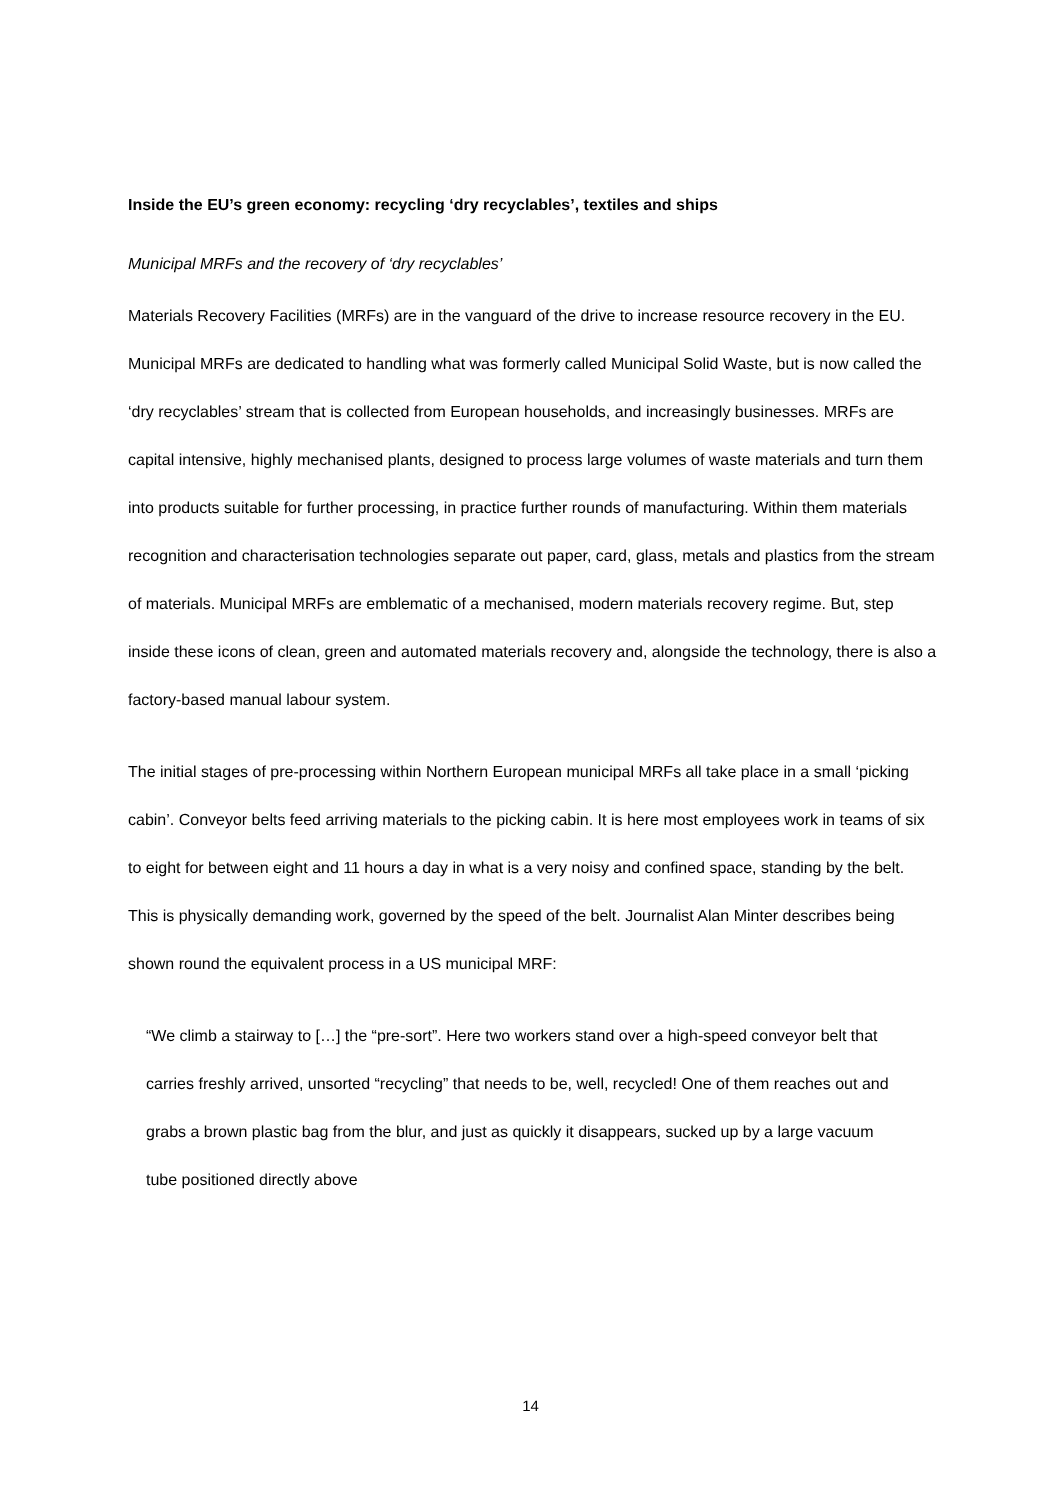Inside the EU’s green economy: recycling ‘dry recyclables’, textiles and ships
Municipal MRFs and the recovery of ‘dry recyclables’
Materials Recovery Facilities (MRFs) are in the vanguard of the drive to increase resource recovery in the EU. Municipal MRFs are dedicated to handling what was formerly called Municipal Solid Waste, but is now called the ‘dry recyclables’ stream that is collected from European households, and increasingly businesses. MRFs are capital intensive, highly mechanised plants, designed to process large volumes of waste materials and turn them into products suitable for further processing, in practice further rounds of manufacturing. Within them materials recognition and characterisation technologies separate out paper, card, glass, metals and plastics from the stream of materials. Municipal MRFs are emblematic of a mechanised, modern materials recovery regime. But, step inside these icons of clean, green and automated materials recovery and, alongside the technology, there is also a factory-based manual labour system.
The initial stages of pre-processing within Northern European municipal MRFs all take place in a small ‘picking cabin’. Conveyor belts feed arriving materials to the picking cabin. It is here most employees work in teams of six to eight for between eight and 11 hours a day in what is a very noisy and confined space, standing by the belt. This is physically demanding work, governed by the speed of the belt. Journalist Alan Minter describes being shown round the equivalent process in a US municipal MRF:
“We climb a stairway to […] the “pre-sort”. Here two workers stand over a high-speed conveyor belt that carries freshly arrived, unsorted “recycling” that needs to be, well, recycled! One of them reaches out and grabs a brown plastic bag from the blur, and just as quickly it disappears, sucked up by a large vacuum tube positioned directly above
14